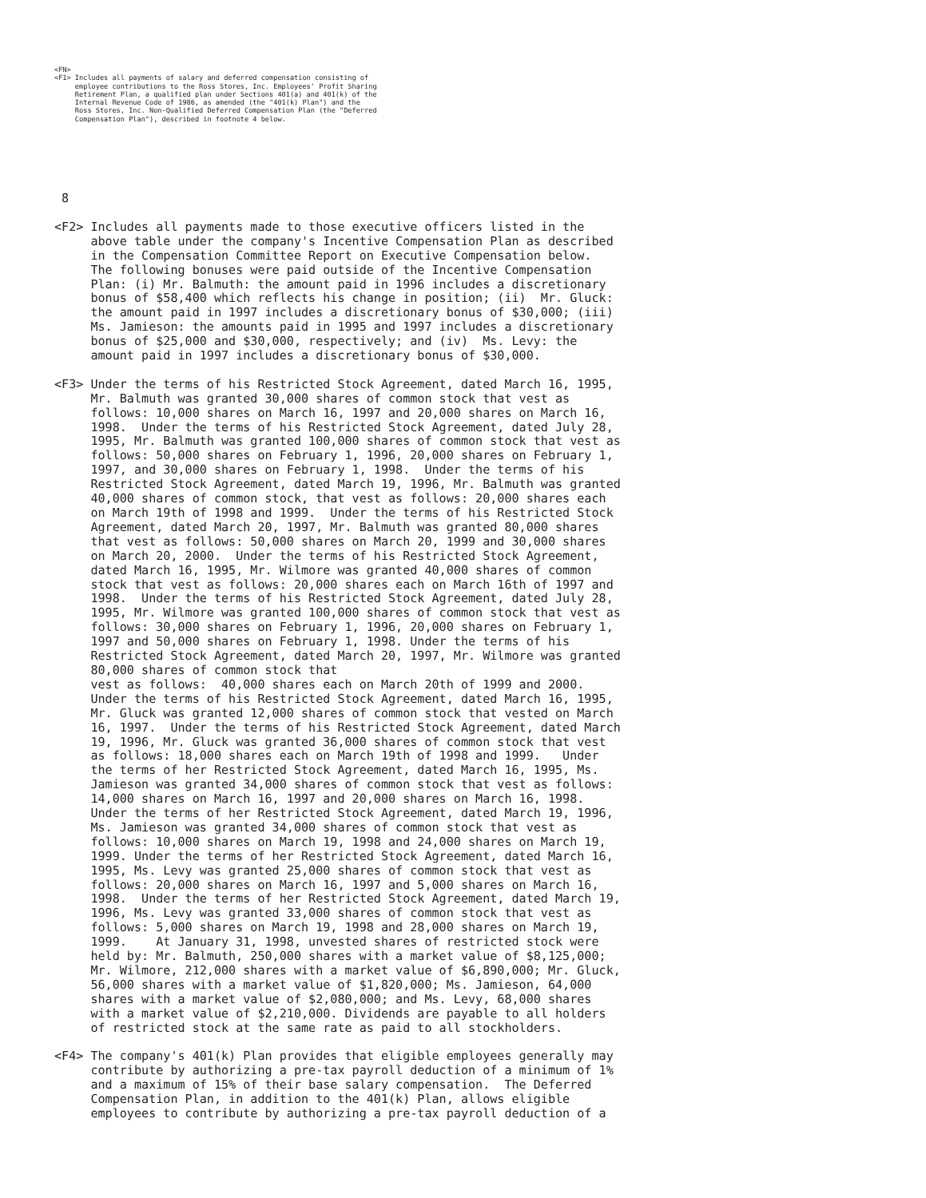<FN>
<F1> Includes all payments of salary and deferred compensation consisting of
     employee contributions to the Ross Stores, Inc. Employees' Profit Sharing
     Retirement Plan, a qualified plan under Sections 401(a) and 401(k) of the
     Internal Revenue Code of 1986, as amended (the "401(k) Plan") and the
     Ross Stores, Inc. Non-Qualified Deferred Compensation Plan (the "Deferred
     Compensation Plan"), described in footnote 4 below.
 8

<F2> Includes all payments made to those executive officers listed in the
     above table under the company's Incentive Compensation Plan as described
     in the Compensation Committee Report on Executive Compensation below.
     The following bonuses were paid outside of the Incentive Compensation
     Plan: (i) Mr. Balmuth: the amount paid in 1996 includes a discretionary
     bonus of $58,400 which reflects his change in position; (ii)  Mr. Gluck:
     the amount paid in 1997 includes a discretionary bonus of $30,000; (iii)
     Ms. Jamieson: the amounts paid in 1995 and 1997 includes a discretionary
     bonus of $25,000 and $30,000, respectively; and (iv)  Ms. Levy: the
     amount paid in 1997 includes a discretionary bonus of $30,000.

<F3> Under the terms of his Restricted Stock Agreement, dated March 16, 1995,
     Mr. Balmuth was granted 30,000 shares of common stock that vest as
     follows: 10,000 shares on March 16, 1997 and 20,000 shares on March 16,
     1998.  Under the terms of his Restricted Stock Agreement, dated July 28,
     1995, Mr. Balmuth was granted 100,000 shares of common stock that vest as
     follows: 50,000 shares on February 1, 1996, 20,000 shares on February 1,
     1997, and 30,000 shares on February 1, 1998.  Under the terms of his
     Restricted Stock Agreement, dated March 19, 1996, Mr. Balmuth was granted
     40,000 shares of common stock, that vest as follows: 20,000 shares each
     on March 19th of 1998 and 1999.  Under the terms of his Restricted Stock
     Agreement, dated March 20, 1997, Mr. Balmuth was granted 80,000 shares
     that vest as follows: 50,000 shares on March 20, 1999 and 30,000 shares
     on March 20, 2000.  Under the terms of his Restricted Stock Agreement,
     dated March 16, 1995, Mr. Wilmore was granted 40,000 shares of common
     stock that vest as follows: 20,000 shares each on March 16th of 1997 and
     1998.  Under the terms of his Restricted Stock Agreement, dated July 28,
     1995, Mr. Wilmore was granted 100,000 shares of common stock that vest as
     follows: 30,000 shares on February 1, 1996, 20,000 shares on February 1,
     1997 and 50,000 shares on February 1, 1998. Under the terms of his
     Restricted Stock Agreement, dated March 20, 1997, Mr. Wilmore was granted
     80,000 shares of common stock that
     vest as follows:  40,000 shares each on March 20th of 1999 and 2000.
     Under the terms of his Restricted Stock Agreement, dated March 16, 1995,
     Mr. Gluck was granted 12,000 shares of common stock that vested on March
     16, 1997.  Under the terms of his Restricted Stock Agreement, dated March
     19, 1996, Mr. Gluck was granted 36,000 shares of common stock that vest
     as follows: 18,000 shares each on March 19th of 1998 and 1999.   Under
     the terms of her Restricted Stock Agreement, dated March 16, 1995, Ms.
     Jamieson was granted 34,000 shares of common stock that vest as follows:
     14,000 shares on March 16, 1997 and 20,000 shares on March 16, 1998.
     Under the terms of her Restricted Stock Agreement, dated March 19, 1996,
     Ms. Jamieson was granted 34,000 shares of common stock that vest as
     follows: 10,000 shares on March 19, 1998 and 24,000 shares on March 19,
     1999. Under the terms of her Restricted Stock Agreement, dated March 16,
     1995, Ms. Levy was granted 25,000 shares of common stock that vest as
     follows: 20,000 shares on March 16, 1997 and 5,000 shares on March 16,
     1998.  Under the terms of her Restricted Stock Agreement, dated March 19,
     1996, Ms. Levy was granted 33,000 shares of common stock that vest as
     follows: 5,000 shares on March 19, 1998 and 28,000 shares on March 19,
     1999.    At January 31, 1998, unvested shares of restricted stock were
     held by: Mr. Balmuth, 250,000 shares with a market value of $8,125,000;
     Mr. Wilmore, 212,000 shares with a market value of $6,890,000; Mr. Gluck,
     56,000 shares with a market value of $1,820,000; Ms. Jamieson, 64,000
     shares with a market value of $2,080,000; and Ms. Levy, 68,000 shares
     with a market value of $2,210,000. Dividends are payable to all holders
     of restricted stock at the same rate as paid to all stockholders.

<F4> The company's 401(k) Plan provides that eligible employees generally may
     contribute by authorizing a pre-tax payroll deduction of a minimum of 1%
     and a maximum of 15% of their base salary compensation.  The Deferred
     Compensation Plan, in addition to the 401(k) Plan, allows eligible
     employees to contribute by authorizing a pre-tax payroll deduction of a